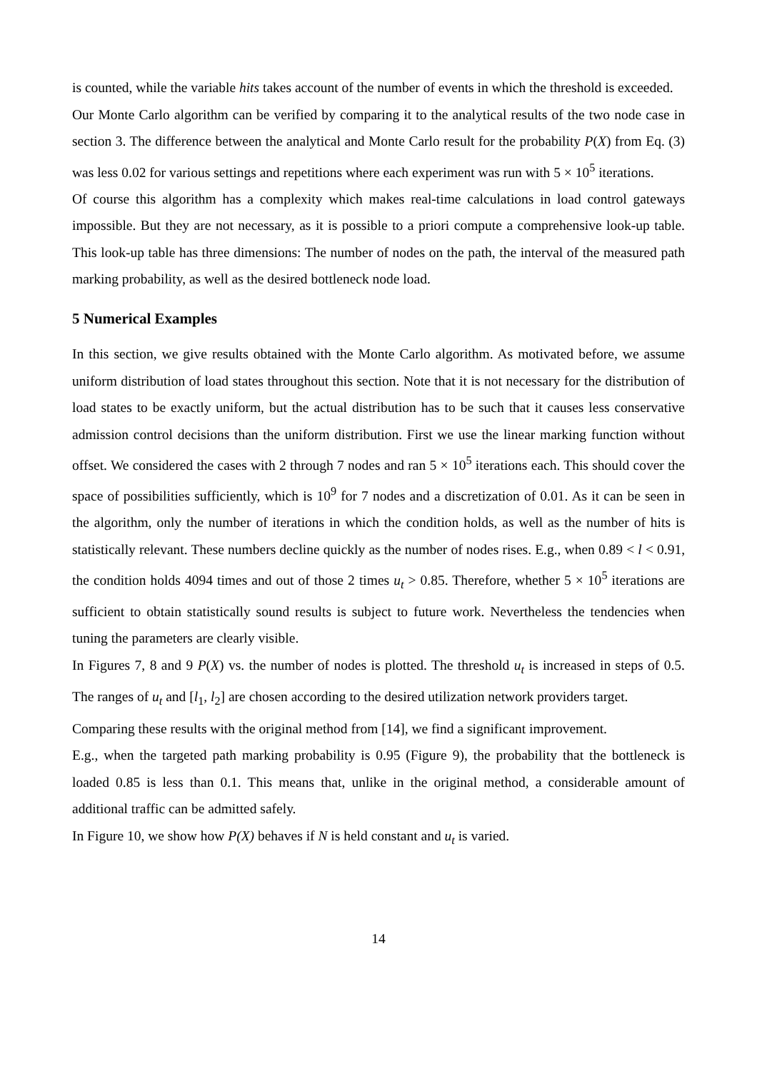is counted, while the variable hits takes account of the number of events in which the threshold is exceeded.
Our Monte Carlo algorithm can be verified by comparing it to the analytical results of the two node case in section 3. The difference between the analytical and Monte Carlo result for the probability P(X) from Eq. (3) was less 0.02 for various settings and repetitions where each experiment was run with 5 × 10<sup>5</sup> iterations.
Of course this algorithm has a complexity which makes real-time calculations in load control gateways impossible. But they are not necessary, as it is possible to a priori compute a comprehensive look-up table. This look-up table has three dimensions: The number of nodes on the path, the interval of the measured path marking probability, as well as the desired bottleneck node load.
5 Numerical Examples
In this section, we give results obtained with the Monte Carlo algorithm. As motivated before, we assume uniform distribution of load states throughout this section. Note that it is not necessary for the distribution of load states to be exactly uniform, but the actual distribution has to be such that it causes less conservative admission control decisions than the uniform distribution. First we use the linear marking function without offset. We considered the cases with 2 through 7 nodes and ran 5 × 10<sup>5</sup> iterations each. This should cover the space of possibilities sufficiently, which is 10<sup>9</sup> for 7 nodes and a discretization of 0.01. As it can be seen in the algorithm, only the number of iterations in which the condition holds, as well as the number of hits is statistically relevant. These numbers decline quickly as the number of nodes rises. E.g., when 0.89 < l < 0.91, the condition holds 4094 times and out of those 2 times u<sub>t</sub> > 0.85. Therefore, whether 5 × 10<sup>5</sup> iterations are sufficient to obtain statistically sound results is subject to future work. Nevertheless the tendencies when tuning the parameters are clearly visible.
In Figures 7, 8 and 9 P(X) vs. the number of nodes is plotted. The threshold u<sub>t</sub> is increased in steps of 0.5. The ranges of u<sub>t</sub> and [l<sub>1</sub>, l<sub>2</sub>] are chosen according to the desired utilization network providers target.
Comparing these results with the original method from [14], we find a significant improvement.
E.g., when the targeted path marking probability is 0.95 (Figure 9), the probability that the bottleneck is loaded 0.85 is less than 0.1. This means that, unlike in the original method, a considerable amount of additional traffic can be admitted safely.
In Figure 10, we show how P(X) behaves if N is held constant and u<sub>t</sub> is varied.
14